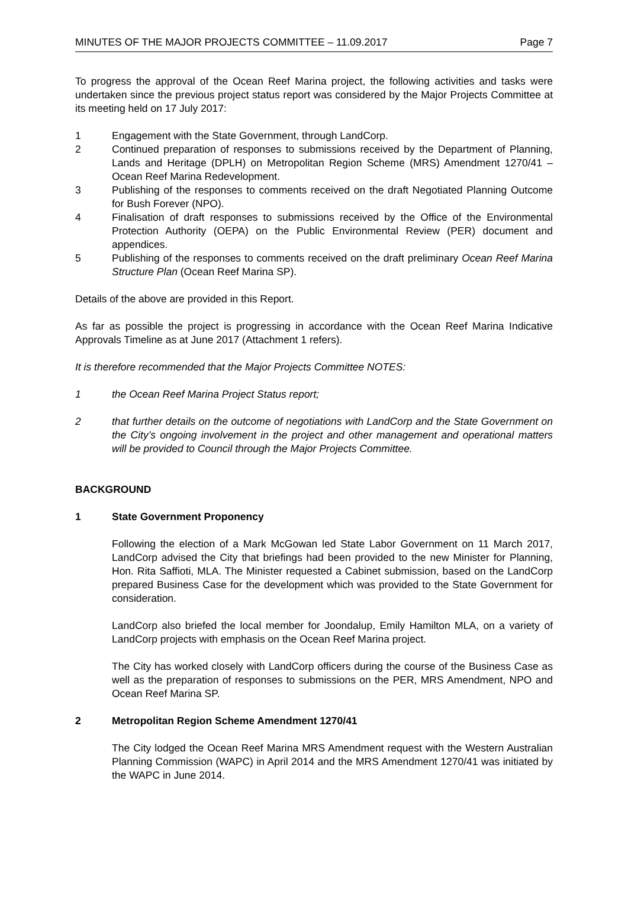MINUTES OF THE MAJOR PROJECTS COMMITTEE – 11.09.2017 Page 7
To progress the approval of the Ocean Reef Marina project, the following activities and tasks were undertaken since the previous project status report was considered by the Major Projects Committee at its meeting held on 17 July 2017:
1 Engagement with the State Government, through LandCorp.
2 Continued preparation of responses to submissions received by the Department of Planning, Lands and Heritage (DPLH) on Metropolitan Region Scheme (MRS) Amendment 1270/41 – Ocean Reef Marina Redevelopment.
3 Publishing of the responses to comments received on the draft Negotiated Planning Outcome for Bush Forever (NPO).
4 Finalisation of draft responses to submissions received by the Office of the Environmental Protection Authority (OEPA) on the Public Environmental Review (PER) document and appendices.
5 Publishing of the responses to comments received on the draft preliminary Ocean Reef Marina Structure Plan (Ocean Reef Marina SP).
Details of the above are provided in this Report.
As far as possible the project is progressing in accordance with the Ocean Reef Marina Indicative Approvals Timeline as at June 2017 (Attachment 1 refers).
It is therefore recommended that the Major Projects Committee NOTES:
1 the Ocean Reef Marina Project Status report;
2 that further details on the outcome of negotiations with LandCorp and the State Government on the City’s ongoing involvement in the project and other management and operational matters will be provided to Council through the Major Projects Committee.
BACKGROUND
1 State Government Proponency
Following the election of a Mark McGowan led State Labor Government on 11 March 2017, LandCorp advised the City that briefings had been provided to the new Minister for Planning, Hon. Rita Saffioti, MLA. The Minister requested a Cabinet submission, based on the LandCorp prepared Business Case for the development which was provided to the State Government for consideration.
LandCorp also briefed the local member for Joondalup, Emily Hamilton MLA, on a variety of LandCorp projects with emphasis on the Ocean Reef Marina project.
The City has worked closely with LandCorp officers during the course of the Business Case as well as the preparation of responses to submissions on the PER, MRS Amendment, NPO and Ocean Reef Marina SP.
2 Metropolitan Region Scheme Amendment 1270/41
The City lodged the Ocean Reef Marina MRS Amendment request with the Western Australian Planning Commission (WAPC) in April 2014 and the MRS Amendment 1270/41 was initiated by the WAPC in June 2014.